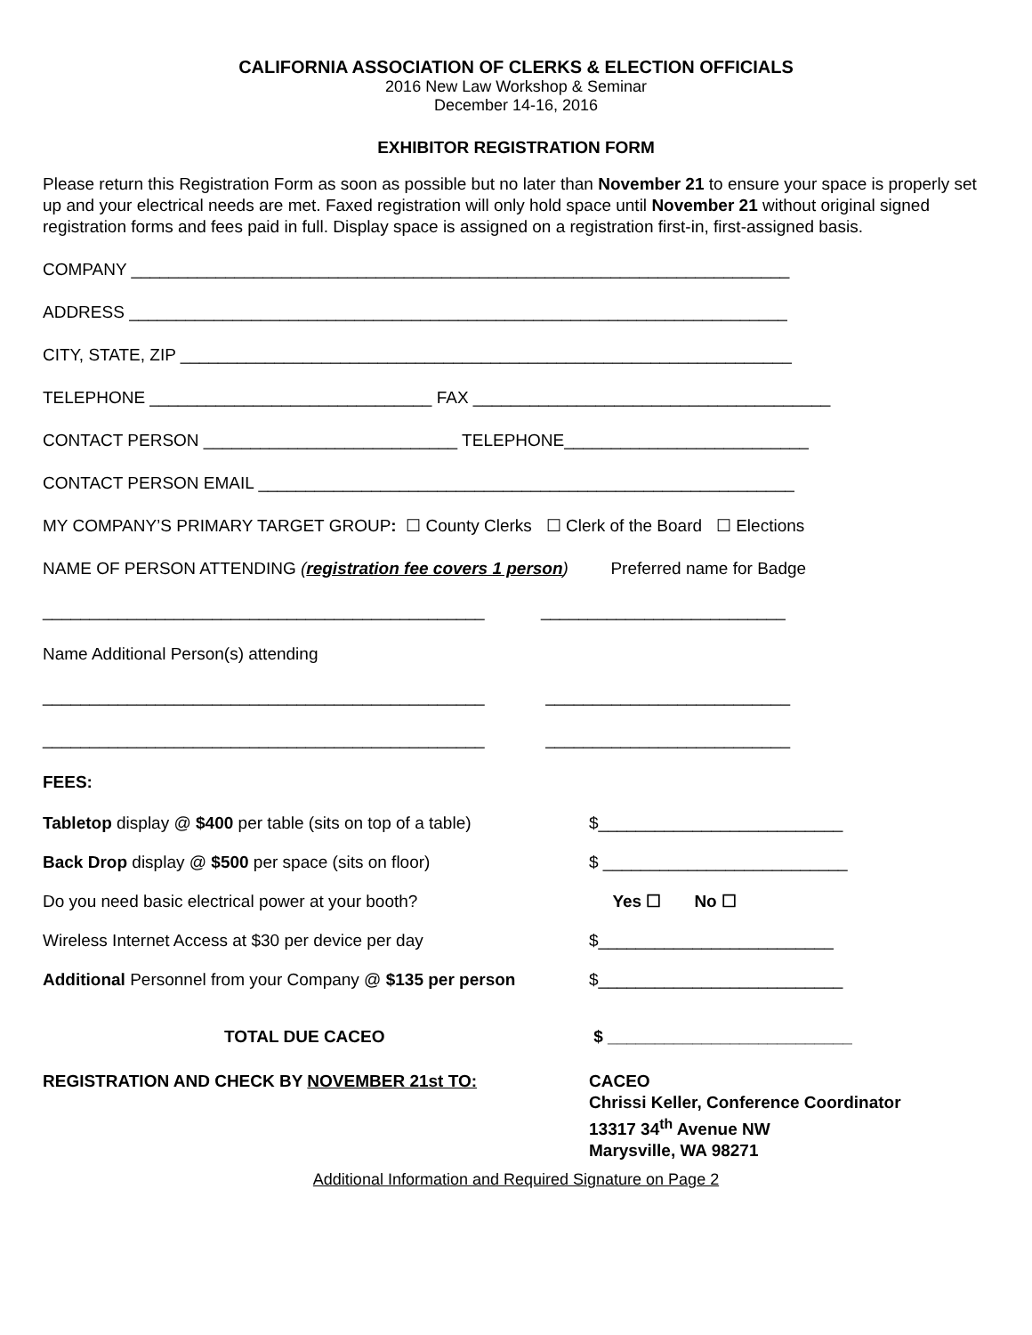CALIFORNIA ASSOCIATION OF CLERKS & ELECTION OFFICIALS
2016 New Law Workshop & Seminar
December 14-16, 2016
EXHIBITOR REGISTRATION FORM
Please return this Registration Form as soon as possible but no later than November 21 to ensure your space is properly set up and your electrical needs are met. Faxed registration will only hold space until November 21 without original signed registration forms and fees paid in full. Display space is assigned on a registration first-in, first-assigned basis.
COMPANY ______________________________________________________________________
ADDRESS ______________________________________________________________________
CITY, STATE, ZIP _________________________________________________________________
TELEPHONE ______________________________ FAX ______________________________________
CONTACT PERSON ___________________________ TELEPHONE__________________________
CONTACT PERSON EMAIL _________________________________________________________
MY COMPANY’S PRIMARY TARGET GROUP: ☐ County Clerks ☐ Clerk of the Board ☐ Elections
NAME OF PERSON ATTENDING (registration fee covers 1 person) Preferred name for Badge
_______________________________________________ __________________________
Name Additional Person(s) attending
_______________________________________________ __________________________
_______________________________________________ __________________________
FEES:
Tabletop display @ $400 per table (sits on top of a table)
$__________________________
Back Drop display @ $500 per space (sits on floor) $ __________________________
Do you need basic electrical power at your booth? Yes ☐ No ☐
Wireless Internet Access at $30 per device per day $_________________________
Additional Personnel from your Company @ $135 per person
$__________________________
TOTAL DUE CACEO $ __________________________
REGISTRATION AND CHECK BY NOVEMBER 21st TO: CACEO
Chrissi Keller, Conference Coordinator
13317 34<sup>th</sup> Avenue NW
Marysville, WA 98271
Additional Information and Required Signature on Page 2